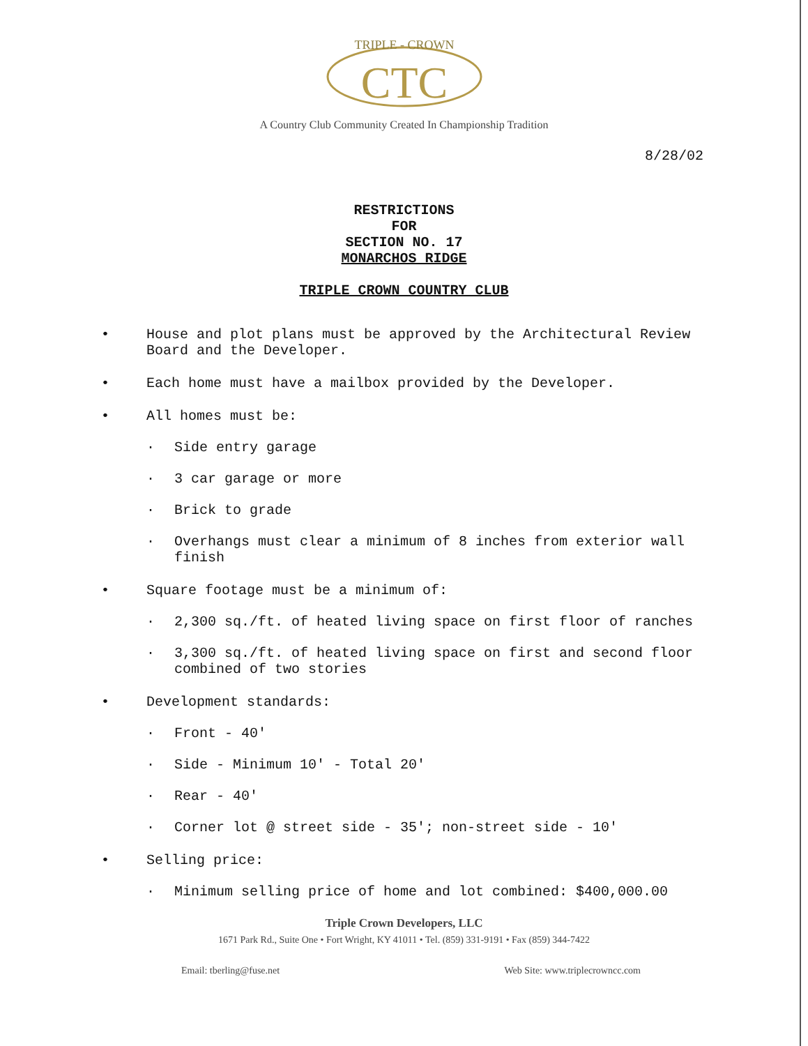TRIPLE - CROWN
CTC
A Country Club Community Created In Championship Tradition
8/28/02
RESTRICTIONS
FOR
SECTION NO. 17
MONARCHOS RIDGE
TRIPLE CROWN COUNTRY CLUB
• House and plot plans must be approved by the Architectural Review Board and the Developer.
• Each home must have a mailbox provided by the Developer.
• All homes must be:
· Side entry garage
· 3 car garage or more
· Brick to grade
· Overhangs must clear a minimum of 8 inches from exterior wall finish
• Square footage must be a minimum of:
· 2,300 sq./ft. of heated living space on first floor of ranches
· 3,300 sq./ft. of heated living space on first and second floor combined of two stories
• Development standards:
· Front - 40'
· Side - Minimum 10' - Total 20'
· Rear - 40'
· Corner lot @ street side - 35'; non-street side - 10'
• Selling price:
· Minimum selling price of home and lot combined: $400,000.00
Triple Crown Developers, LLC
1671 Park Rd., Suite One • Fort Wright, KY 41011 • Tel. (859) 331-9191 • Fax (859) 344-7422
Email: tberling@fuse.net Web Site: www.triplecrowncc.com